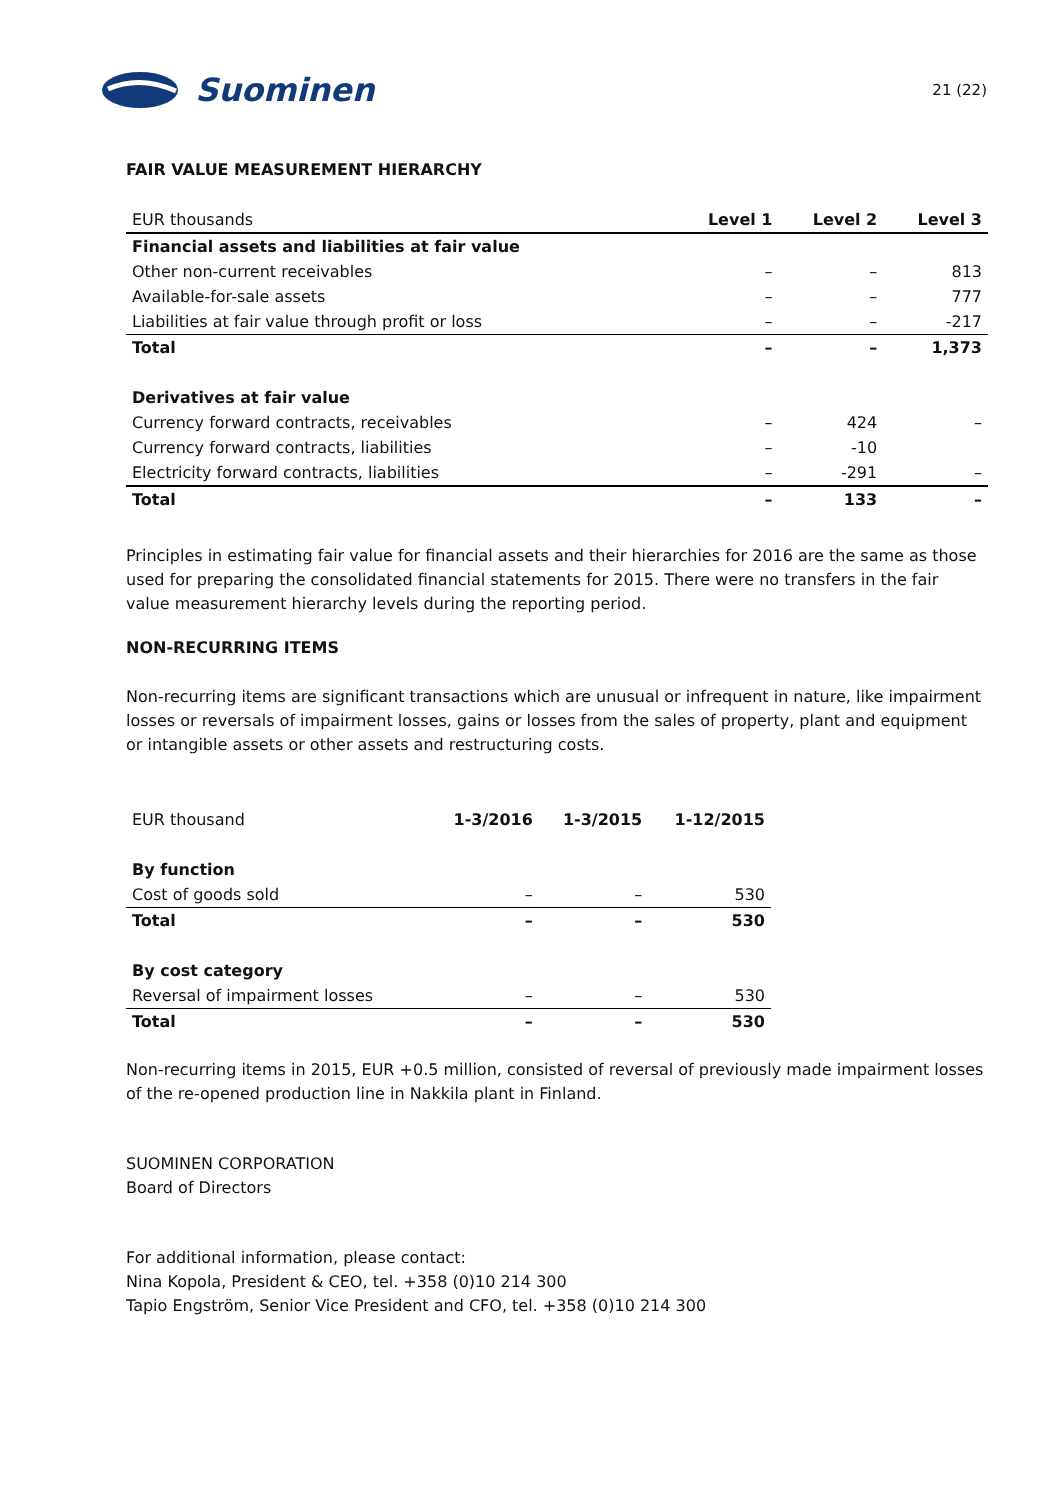Suominen
21 (22)
FAIR VALUE MEASUREMENT HIERARCHY
| EUR thousands | Level 1 | Level 2 | Level 3 |
| --- | --- | --- | --- |
| Financial assets and liabilities at fair value | | | |
| Other non-current receivables | – | – | 813 |
| Available-for-sale assets | – | – | 777 |
| Liabilities at fair value through profit or loss | – | – | -217 |
| Total | – | – | 1,373 |
| Derivatives at fair value | | | |
| Currency forward contracts, receivables | – | 424 | – |
| Currency forward contracts, liabilities | – | -10 | |
| Electricity forward contracts, liabilities | – | -291 | – |
| Total | – | 133 | – |
Principles in estimating fair value for financial assets and their hierarchies for 2016 are the same as those used for preparing the consolidated financial statements for 2015. There were no transfers in the fair value measurement hierarchy levels during the reporting period.
NON-RECURRING ITEMS
Non-recurring items are significant transactions which are unusual or infrequent in nature, like impairment losses or reversals of impairment losses, gains or losses from the sales of property, plant and equipment or intangible assets or other assets and restructuring costs.
| EUR thousand | 1-3/2016 | 1-3/2015 | 1-12/2015 |
| --- | --- | --- | --- |
| By function | | | |
| Cost of goods sold | – | – | 530 |
| Total | – | – | 530 |
| By cost category | | | |
| Reversal of impairment losses | – | – | 530 |
| Total | – | – | 530 |
Non-recurring items in 2015, EUR +0.5 million, consisted of reversal of previously made impairment losses of the re-opened production line in Nakkila plant in Finland.
SUOMINEN CORPORATION
Board of Directors
For additional information, please contact:
Nina Kopola, President & CEO, tel. +358 (0)10 214 300
Tapio Engström, Senior Vice President and CFO, tel. +358 (0)10 214 300